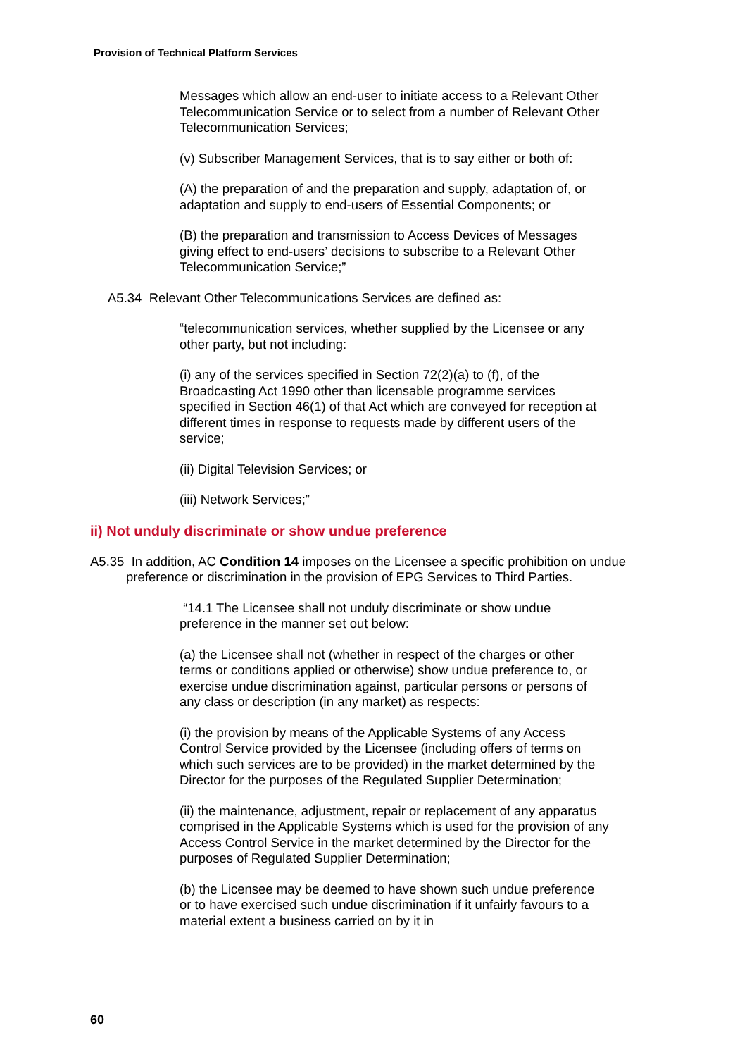Provision of Technical Platform Services
Messages which allow an end-user to initiate access to a Relevant Other Telecommunication Service or to select from a number of Relevant Other Telecommunication Services;
(v) Subscriber Management Services, that is to say either or both of:
(A) the preparation of and the preparation and supply, adaptation of, or adaptation and supply to end-users of Essential Components; or
(B) the preparation and transmission to Access Devices of Messages giving effect to end-users’ decisions to subscribe to a Relevant Other Telecommunication Service;”
A5.34 Relevant Other Telecommunications Services are defined as:
“telecommunication services, whether supplied by the Licensee or any other party, but not including:
(i) any of the services specified in Section 72(2)(a) to (f), of the Broadcasting Act 1990 other than licensable programme services specified in Section 46(1) of that Act which are conveyed for reception at different times in response to requests made by different users of the service;
(ii) Digital Television Services; or
(iii) Network Services;”
ii) Not unduly discriminate or show undue preference
A5.35 In addition, AC Condition 14 imposes on the Licensee a specific prohibition on undue preference or discrimination in the provision of EPG Services to Third Parties.
“14.1 The Licensee shall not unduly discriminate or show undue preference in the manner set out below:
(a) the Licensee shall not (whether in respect of the charges or other terms or conditions applied or otherwise) show undue preference to, or exercise undue discrimination against, particular persons or persons of any class or description (in any market) as respects:
(i) the provision by means of the Applicable Systems of any Access Control Service provided by the Licensee (including offers of terms on which such services are to be provided) in the market determined by the Director for the purposes of the Regulated Supplier Determination;
(ii) the maintenance, adjustment, repair or replacement of any apparatus comprised in the Applicable Systems which is used for the provision of any Access Control Service in the market determined by the Director for the purposes of Regulated Supplier Determination;
(b) the Licensee may be deemed to have shown such undue preference or to have exercised such undue discrimination if it unfairly favours to a material extent a business carried on by it in
60